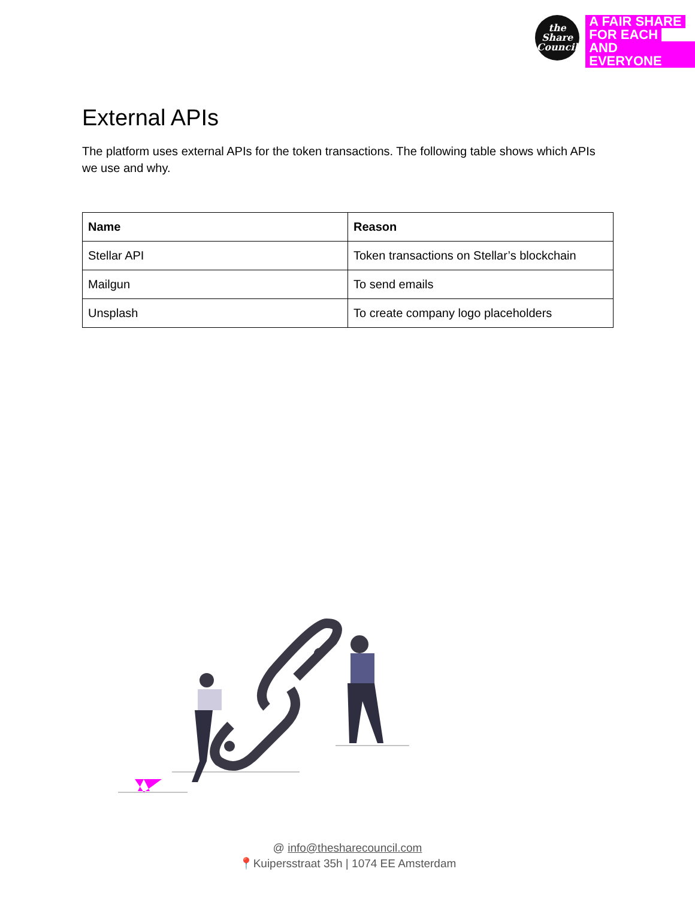the
Share
Council
A FAIR SHARE
FOR EACH
AND EVERYONE
External APIs
The platform uses external APIs for the token transactions. The following table shows which APIs we use and why.
| Name | Reason |
| --- | --- |
| Stellar API | Token transactions on Stellar’s blockchain |
| Mailgun | To send emails |
| Unsplash | To create company logo placeholders |
@ info@thesharecouncil.com
📍Kuipersstraat 35h | 1074 EE Amsterdam